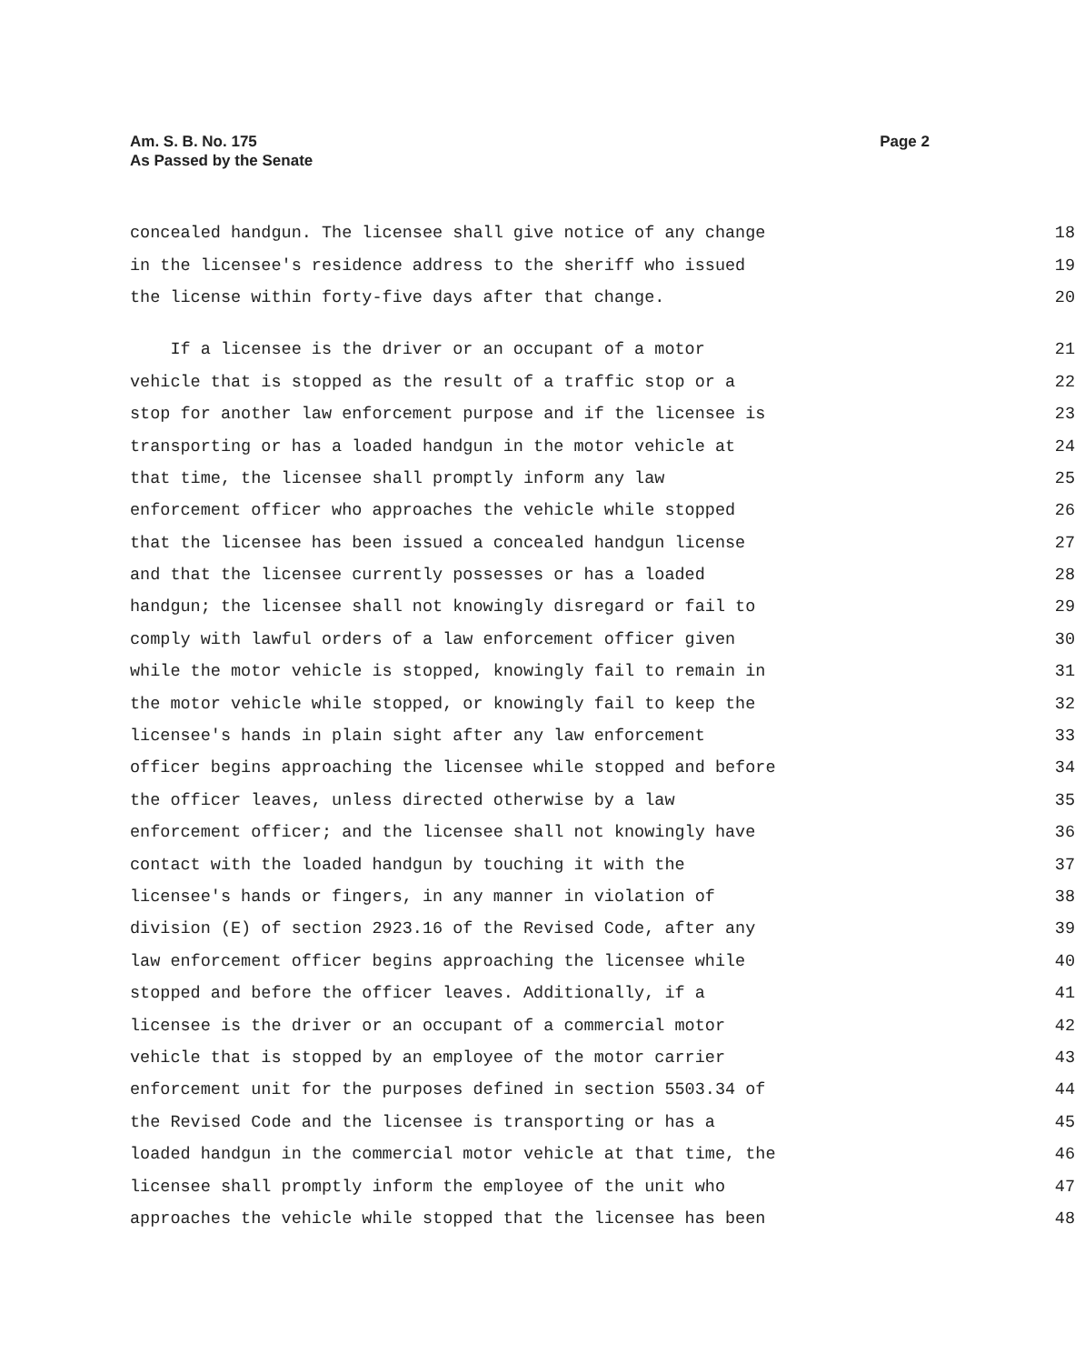Am. S. B. No. 175
As Passed by the Senate
Page 2
concealed handgun. The licensee shall give notice of any change 18
in the licensee's residence address to the sheriff who issued 19
the license within forty-five days after that change. 20
If a licensee is the driver or an occupant of a motor 21
vehicle that is stopped as the result of a traffic stop or a 22
stop for another law enforcement purpose and if the licensee is 23
transporting or has a loaded handgun in the motor vehicle at 24
that time, the licensee shall promptly inform any law 25
enforcement officer who approaches the vehicle while stopped 26
that the licensee has been issued a concealed handgun license 27
and that the licensee currently possesses or has a loaded 28
handgun; the licensee shall not knowingly disregard or fail to 29
comply with lawful orders of a law enforcement officer given 30
while the motor vehicle is stopped, knowingly fail to remain in 31
the motor vehicle while stopped, or knowingly fail to keep the 32
licensee's hands in plain sight after any law enforcement 33
officer begins approaching the licensee while stopped and before 34
the officer leaves, unless directed otherwise by a law 35
enforcement officer; and the licensee shall not knowingly have 36
contact with the loaded handgun by touching it with the 37
licensee's hands or fingers, in any manner in violation of 38
division (E) of section 2923.16 of the Revised Code, after any 39
law enforcement officer begins approaching the licensee while 40
stopped and before the officer leaves. Additionally, if a 41
licensee is the driver or an occupant of a commercial motor 42
vehicle that is stopped by an employee of the motor carrier 43
enforcement unit for the purposes defined in section 5503.34 of 44
the Revised Code and the licensee is transporting or has a 45
loaded handgun in the commercial motor vehicle at that time, the 46
licensee shall promptly inform the employee of the unit who 47
approaches the vehicle while stopped that the licensee has been 48